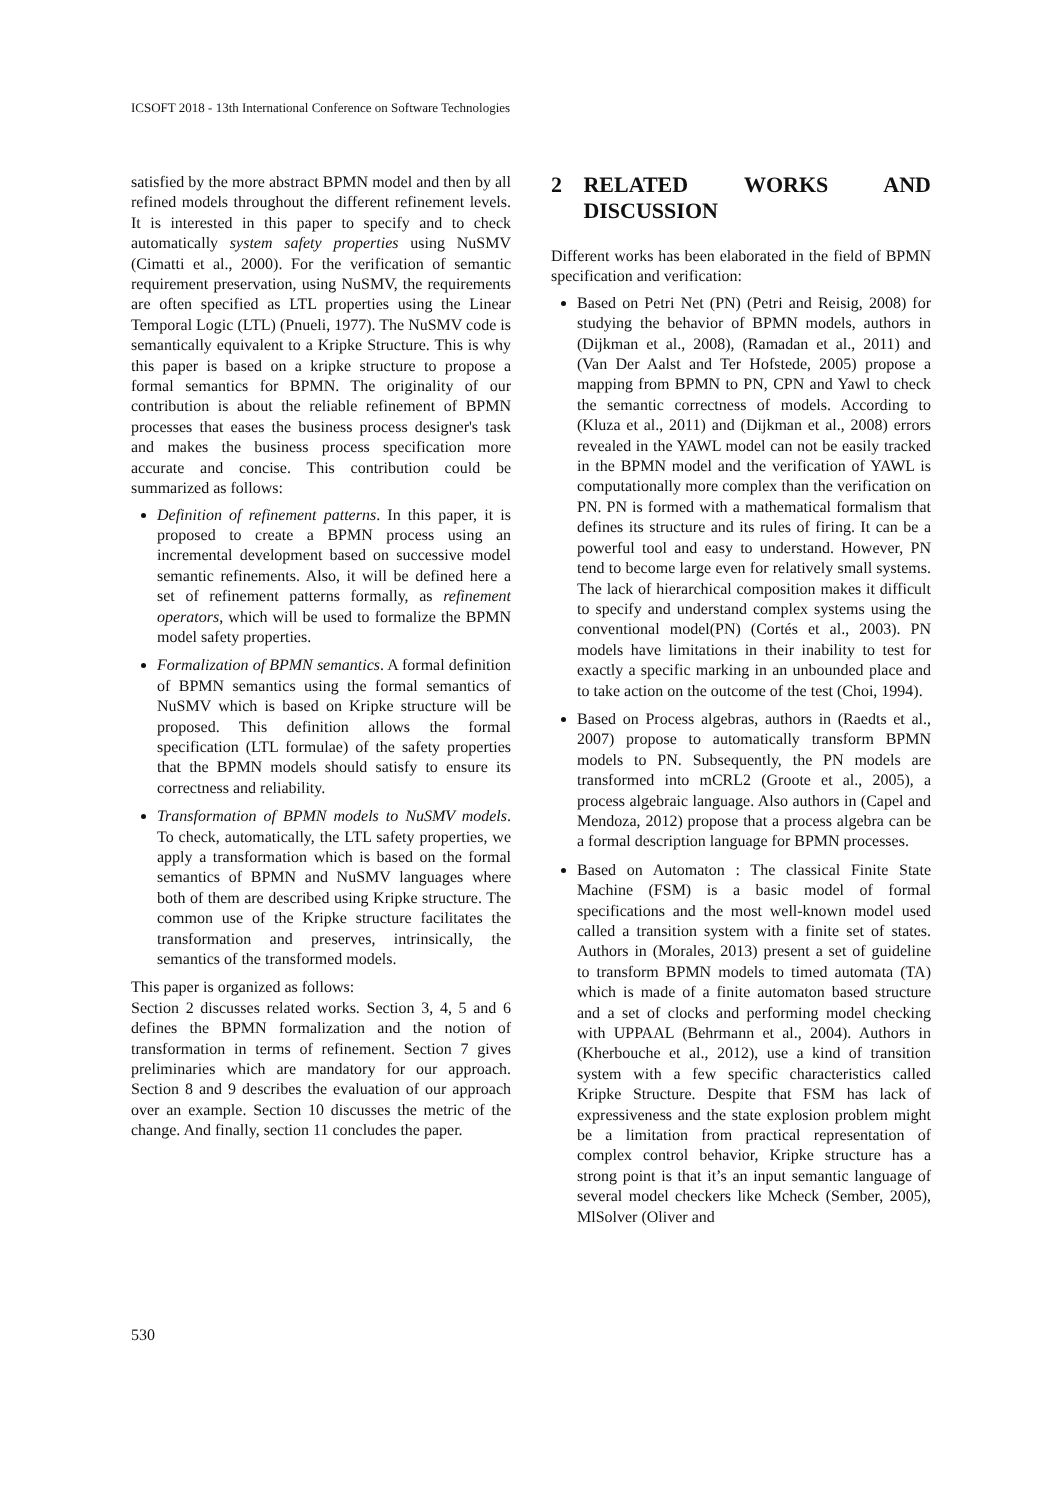ICSOFT 2018 - 13th International Conference on Software Technologies
satisfied by the more abstract BPMN model and then by all refined models throughout the different refinement levels. It is interested in this paper to specify and to check automatically system safety properties using NuSMV (Cimatti et al., 2000). For the verification of semantic requirement preservation, using NuSMV, the requirements are often specified as LTL properties using the Linear Temporal Logic (LTL) (Pnueli, 1977). The NuSMV code is semantically equivalent to a Kripke Structure. This is why this paper is based on a kripke structure to propose a formal semantics for BPMN. The originality of our contribution is about the reliable refinement of BPMN processes that eases the business process designer's task and makes the business process specification more accurate and concise. This contribution could be summarized as follows:
Definition of refinement patterns. In this paper, it is proposed to create a BPMN process using an incremental development based on successive model semantic refinements. Also, it will be defined here a set of refinement patterns formally, as refinement operators, which will be used to formalize the BPMN model safety properties.
Formalization of BPMN semantics. A formal definition of BPMN semantics using the formal semantics of NuSMV which is based on Kripke structure will be proposed. This definition allows the formal specification (LTL formulae) of the safety properties that the BPMN models should satisfy to ensure its correctness and reliability.
Transformation of BPMN models to NuSMV models. To check, automatically, the LTL safety properties, we apply a transformation which is based on the formal semantics of BPMN and NuSMV languages where both of them are described using Kripke structure. The common use of the Kripke structure facilitates the transformation and preserves, intrinsically, the semantics of the transformed models.
This paper is organized as follows:
Section 2 discusses related works. Section 3, 4, 5 and 6 defines the BPMN formalization and the notion of transformation in terms of refinement. Section 7 gives preliminaries which are mandatory for our approach. Section 8 and 9 describes the evaluation of our approach over an example. Section 10 discusses the metric of the change. And finally, section 11 concludes the paper.
2 RELATED WORKS AND DISCUSSION
Different works has been elaborated in the field of BPMN specification and verification:
Based on Petri Net (PN) (Petri and Reisig, 2008) for studying the behavior of BPMN models, authors in (Dijkman et al., 2008), (Ramadan et al., 2011) and (Van Der Aalst and Ter Hofstede, 2005) propose a mapping from BPMN to PN, CPN and Yawl to check the semantic correctness of models. According to (Kluza et al., 2011) and (Dijkman et al., 2008) errors revealed in the YAWL model can not be easily tracked in the BPMN model and the verification of YAWL is computationally more complex than the verification on PN. PN is formed with a mathematical formalism that defines its structure and its rules of firing. It can be a powerful tool and easy to understand. However, PN tend to become large even for relatively small systems. The lack of hierarchical composition makes it difficult to specify and understand complex systems using the conventional model(PN) (Cortés et al., 2003). PN models have limitations in their inability to test for exactly a specific marking in an unbounded place and to take action on the outcome of the test (Choi, 1994).
Based on Process algebras, authors in (Raedts et al., 2007) propose to automatically transform BPMN models to PN. Subsequently, the PN models are transformed into mCRL2 (Groote et al., 2005), a process algebraic language. Also authors in (Capel and Mendoza, 2012) propose that a process algebra can be a formal description language for BPMN processes.
Based on Automaton : The classical Finite State Machine (FSM) is a basic model of formal specifications and the most well-known model used called a transition system with a finite set of states. Authors in (Morales, 2013) present a set of guideline to transform BPMN models to timed automata (TA) which is made of a finite automaton based structure and a set of clocks and performing model checking with UPPAAL (Behrmann et al., 2004). Authors in (Kherbouche et al., 2012), use a kind of transition system with a few specific characteristics called Kripke Structure. Despite that FSM has lack of expressiveness and the state explosion problem might be a limitation from practical representation of complex control behavior, Kripke structure has a strong point is that it’s an input semantic language of several model checkers like Mcheck (Sember, 2005), MlSolver (Oliver and
530